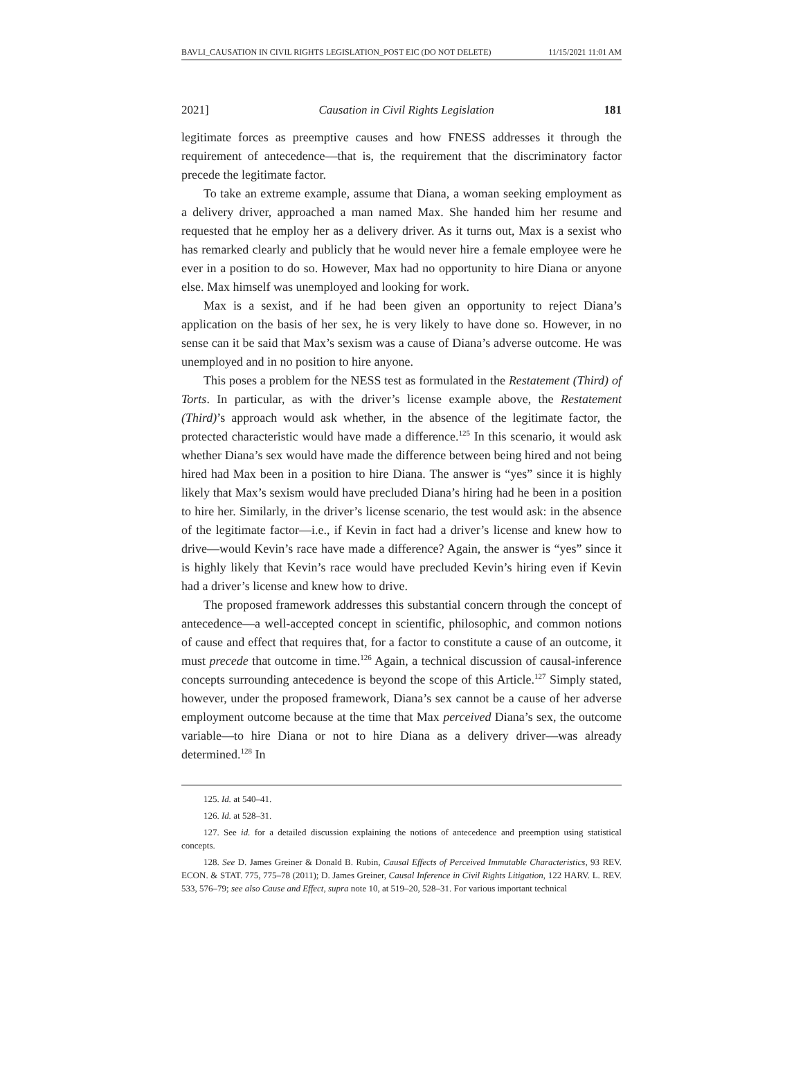BAVLI_CAUSATION IN CIVIL RIGHTS LEGISLATION_POST EIC (DO NOT DELETE) 11/15/2021 11:01 AM
2021] Causation in Civil Rights Legislation 181
legitimate forces as preemptive causes and how FNESS addresses it through the requirement of antecedence—that is, the requirement that the discriminatory factor precede the legitimate factor.
To take an extreme example, assume that Diana, a woman seeking employment as a delivery driver, approached a man named Max. She handed him her resume and requested that he employ her as a delivery driver. As it turns out, Max is a sexist who has remarked clearly and publicly that he would never hire a female employee were he ever in a position to do so. However, Max had no opportunity to hire Diana or anyone else. Max himself was unemployed and looking for work.
Max is a sexist, and if he had been given an opportunity to reject Diana’s application on the basis of her sex, he is very likely to have done so. However, in no sense can it be said that Max’s sexism was a cause of Diana’s adverse outcome. He was unemployed and in no position to hire anyone.
This poses a problem for the NESS test as formulated in the Restatement (Third) of Torts. In particular, as with the driver’s license example above, the Restatement (Third)’s approach would ask whether, in the absence of the legitimate factor, the protected characteristic would have made a difference.<sup>125</sup> In this scenario, it would ask whether Diana’s sex would have made the difference between being hired and not being hired had Max been in a position to hire Diana. The answer is “yes” since it is highly likely that Max’s sexism would have precluded Diana’s hiring had he been in a position to hire her. Similarly, in the driver’s license scenario, the test would ask: in the absence of the legitimate factor—i.e., if Kevin in fact had a driver’s license and knew how to drive—would Kevin’s race have made a difference? Again, the answer is “yes” since it is highly likely that Kevin’s race would have precluded Kevin’s hiring even if Kevin had a driver’s license and knew how to drive.
The proposed framework addresses this substantial concern through the concept of antecedence—a well-accepted concept in scientific, philosophic, and common notions of cause and effect that requires that, for a factor to constitute a cause of an outcome, it must precede that outcome in time.<sup>126</sup> Again, a technical discussion of causal-inference concepts surrounding antecedence is beyond the scope of this Article.<sup>127</sup> Simply stated, however, under the proposed framework, Diana’s sex cannot be a cause of her adverse employment outcome because at the time that Max perceived Diana’s sex, the outcome variable—to hire Diana or not to hire Diana as a delivery driver—was already determined.<sup>128</sup> In
125. Id. at 540–41.
126. Id. at 528–31.
127. See id. for a detailed discussion explaining the notions of antecedence and preemption using statistical concepts.
128. See D. James Greiner & Donald B. Rubin, Causal Effects of Perceived Immutable Characteristics, 93 REV. ECON. & STAT. 775, 775–78 (2011); D. James Greiner, Causal Inference in Civil Rights Litigation, 122 HARV. L. REV. 533, 576–79; see also Cause and Effect, supra note 10, at 519–20, 528–31. For various important technical